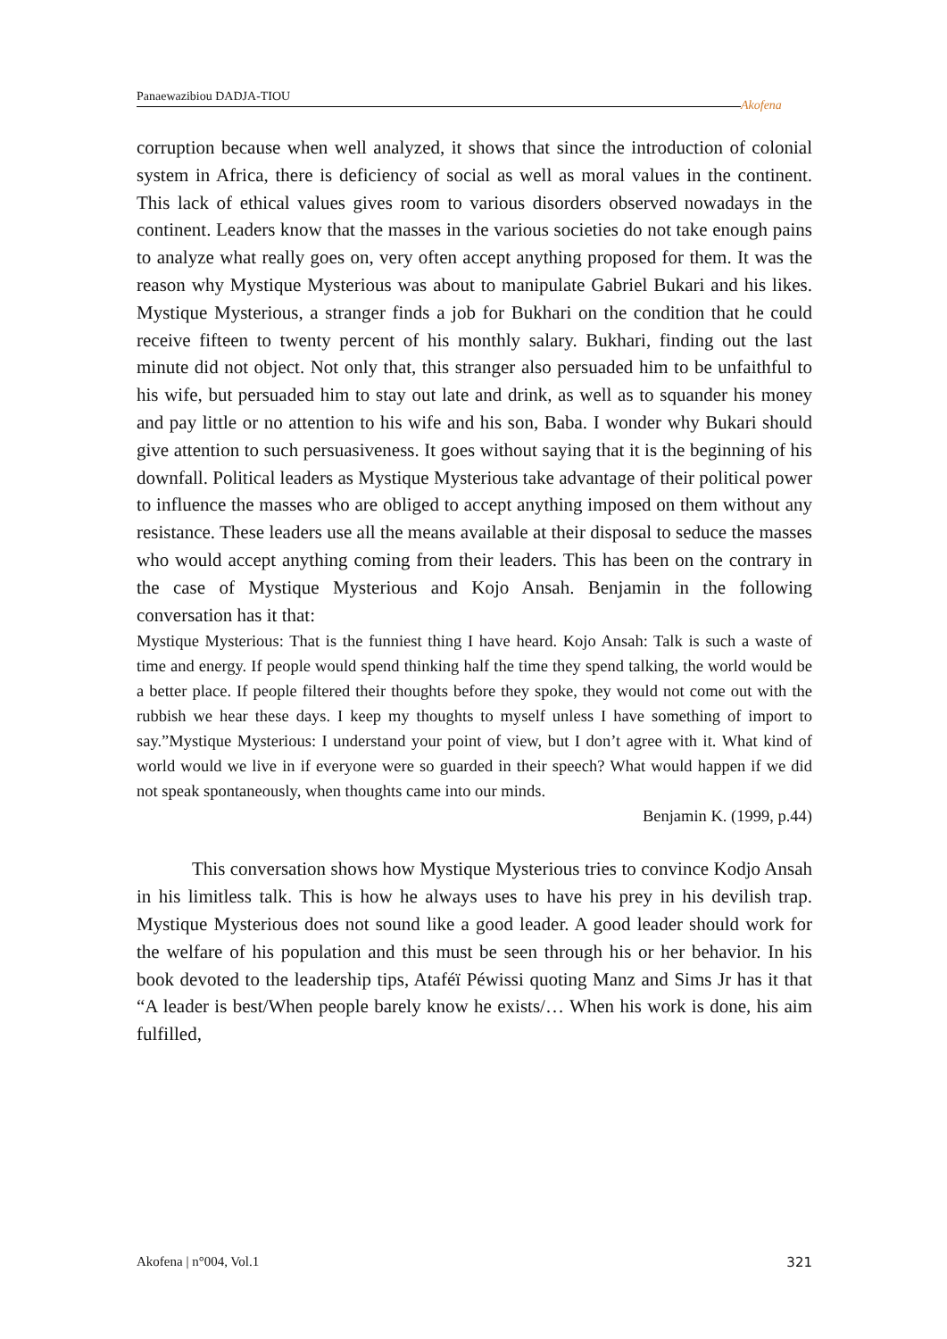Panaewazibiou DADJA-TIOU
Akofena
corruption because when well analyzed, it shows that since the introduction of colonial system in Africa, there is deficiency of social as well as moral values in the continent. This lack of ethical values gives room to various disorders observed nowadays in the continent. Leaders know that the masses in the various societies do not take enough pains to analyze what really goes on, very often accept anything proposed for them. It was the reason why Mystique Mysterious was about to manipulate Gabriel Bukari and his likes. Mystique Mysterious, a stranger finds a job for Bukhari on the condition that he could receive fifteen to twenty percent of his monthly salary. Bukhari, finding out the last minute did not object. Not only that, this stranger also persuaded him to be unfaithful to his wife, but persuaded him to stay out late and drink, as well as to squander his money and pay little or no attention to his wife and his son, Baba. I wonder why Bukari should give attention to such persuasiveness. It goes without saying that it is the beginning of his downfall. Political leaders as Mystique Mysterious take advantage of their political power to influence the masses who are obliged to accept anything imposed on them without any resistance. These leaders use all the means available at their disposal to seduce the masses who would accept anything coming from their leaders. This has been on the contrary in the case of Mystique Mysterious and Kojo Ansah. Benjamin in the following conversation has it that:
Mystique Mysterious: That is the funniest thing I have heard. Kojo Ansah: Talk is such a waste of time and energy. If people would spend thinking half the time they spend talking, the world would be a better place. If people filtered their thoughts before they spoke, they would not come out with the rubbish we hear these days. I keep my thoughts to myself unless I have something of import to say.”Mystique Mysterious: I understand your point of view, but I don’t agree with it. What kind of world would we live in if everyone were so guarded in their speech? What would happen if we did not speak spontaneously, when thoughts came into our minds.
Benjamin K. (1999, p.44)
This conversation shows how Mystique Mysterious tries to convince Kodjo Ansah in his limitless talk. This is how he always uses to have his prey in his devilish trap. Mystique Mysterious does not sound like a good leader. A good leader should work for the welfare of his population and this must be seen through his or her behavior. In his book devoted to the leadership tips, Ataféï Péwissi quoting Manz and Sims Jr has it that “A leader is best/When people barely know he exists/… When his work is done, his aim fulfilled,
Akofena | n°004, Vol.1 321